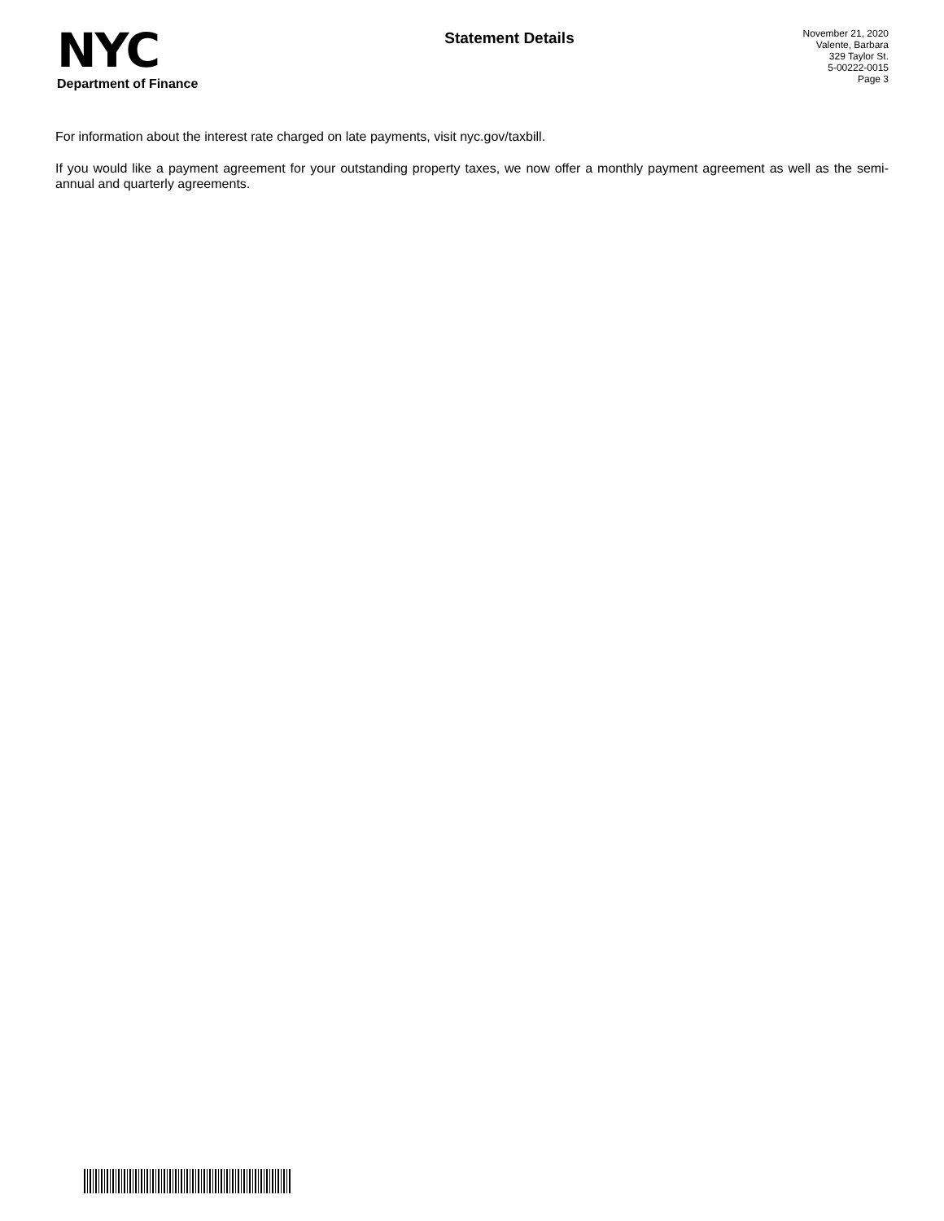NYC
Department of Finance
Statement Details
November 21, 2020
Valente, Barbara
329 Taylor St.
5-00222-0015
Page 3
For information about the interest rate charged on late payments, visit nyc.gov/taxbill.
If you would like a payment agreement for your outstanding property taxes, we now offer a monthly payment agreement as well as the semi-annual and quarterly agreements.